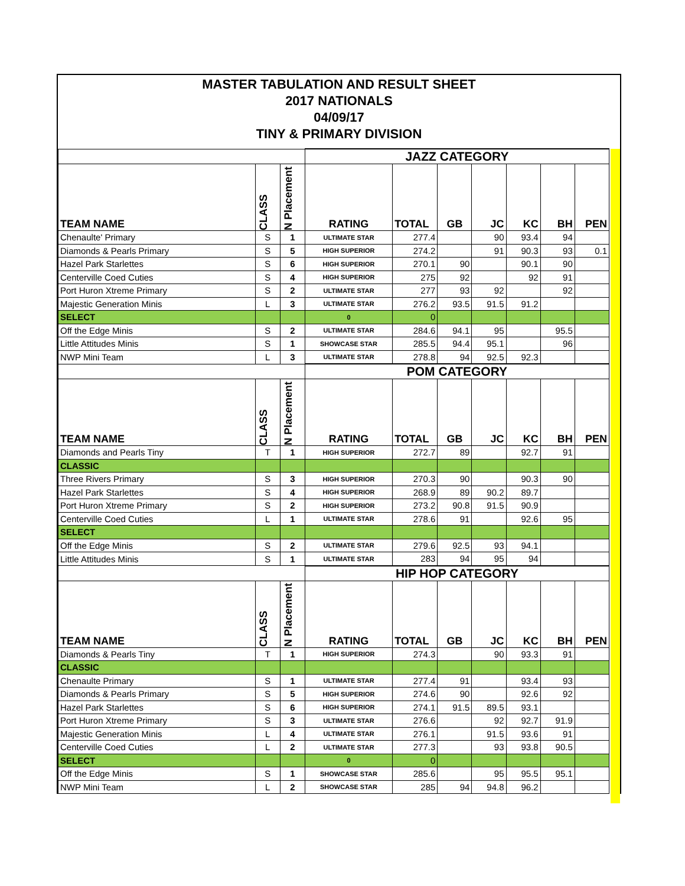MASTER TABULATION AND RESULT SHEET
2017 NATIONALS
04/09/17
TINY & PRIMARY DIVISION
| | | | JAZZ CATEGORY | | | | | | |
| TEAM NAME | CLASS | N Placement | RATING | TOTAL | GB | JC | KC | BH | PEN |
| Chenaulte' Primary | S | 1 | ULTIMATE STAR | 277.4 | | 90 | 93.4 | 94 | |
| Diamonds & Pearls Primary | S | 5 | HIGH SUPERIOR | 274.2 | | 91 | 90.3 | 93 | 0.1 |
| Hazel Park Starlettes | S | 6 | HIGH SUPERIOR | 270.1 | 90 | | 90.1 | 90 | |
| Centerville Coed Cuties | S | 4 | HIGH SUPERIOR | 275 | 92 | | 92 | 91 | |
| Port Huron Xtreme Primary | S | 2 | ULTIMATE STAR | 277 | 93 | 92 | | 92 | |
| Majestic Generation Minis | L | 3 | ULTIMATE STAR | 276.2 | 93.5 | 91.5 | 91.2 | | |
| SELECT | | | 0 | 0 | | | | | |
| Off the Edge Minis | S | 2 | ULTIMATE STAR | 284.6 | 94.1 | 95 | | 95.5 | |
| Little Attitudes Minis | S | 1 | SHOWCASE STAR | 285.5 | 94.4 | 95.1 | | 96 | |
| NWP Mini Team | L | 3 | ULTIMATE STAR | 278.8 | 94 | 92.5 | 92.3 | | |
| | | | POM CATEGORY | | | | | | |
| TEAM NAME | CLASS | N Placement | RATING | TOTAL | GB | JC | KC | BH | PEN |
| Diamonds and Pearls Tiny | T | 1 | HIGH SUPERIOR | 272.7 | 89 | | 92.7 | 91 | |
| CLASSIC | | | | | | | | | |
| Three Rivers Primary | S | 3 | HIGH SUPERIOR | 270.3 | 90 | | 90.3 | 90 | |
| Hazel Park Starlettes | S | 4 | HIGH SUPERIOR | 268.9 | 89 | 90.2 | 89.7 | | |
| Port Huron Xtreme Primary | S | 2 | HIGH SUPERIOR | 273.2 | 90.8 | 91.5 | 90.9 | | |
| Centerville Coed Cuties | L | 1 | ULTIMATE STAR | 278.6 | 91 | | 92.6 | 95 | |
| SELECT | | | | | | | | | |
| Off the Edge Minis | S | 2 | ULTIMATE STAR | 279.6 | 92.5 | 93 | 94.1 | | |
| Little Attitudes Minis | S | 1 | ULTIMATE STAR | 283 | 94 | 95 | 94 | | |
| | | | HIP HOP CATEGORY | | | | | | |
| TEAM NAME | CLASS | N Placement | RATING | TOTAL | GB | JC | KC | BH | PEN |
| Diamonds & Pearls Tiny | T | 1 | HIGH SUPERIOR | 274.3 | | 90 | 93.3 | 91 | |
| CLASSIC | | | | | | | | | |
| Chenaulte Primary | S | 1 | ULTIMATE STAR | 277.4 | 91 | | 93.4 | 93 | |
| Diamonds & Pearls Primary | S | 5 | HIGH SUPERIOR | 274.6 | 90 | | 92.6 | 92 | |
| Hazel Park Starlettes | S | 6 | HIGH SUPERIOR | 274.1 | 91.5 | 89.5 | 93.1 | | |
| Port Huron Xtreme Primary | S | 3 | ULTIMATE STAR | 276.6 | | 92 | 92.7 | 91.9 | |
| Majestic Generation Minis | L | 4 | ULTIMATE STAR | 276.1 | | 91.5 | 93.6 | 91 | |
| Centerville Coed Cuties | L | 2 | ULTIMATE STAR | 277.3 | | 93 | 93.8 | 90.5 | |
| SELECT | | | 0 | 0 | | | | | |
| Off the Edge Minis | S | 1 | SHOWCASE STAR | 285.6 | | 95 | 95.5 | 95.1 | |
| NWP Mini Team | L | 2 | SHOWCASE STAR | 285 | 94 | 94.8 | 96.2 | | |